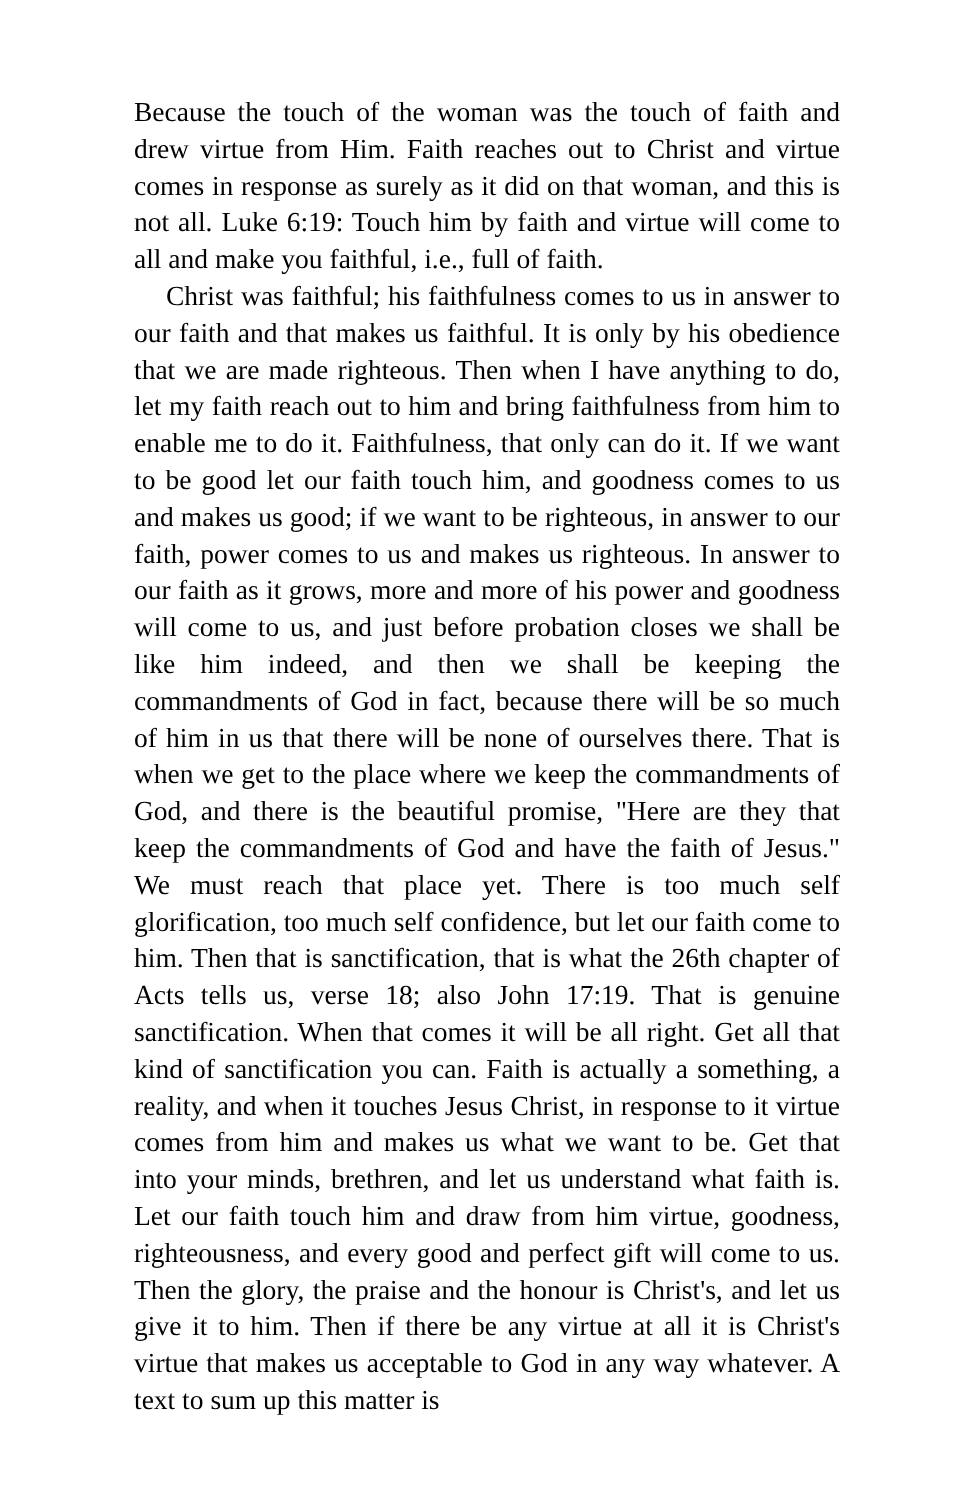Because the touch of the woman was the touch of faith and drew virtue from Him. Faith reaches out to Christ and virtue comes in response as surely as it did on that woman, and this is not all. Luke 6:19: Touch him by faith and virtue will come to all and make you faithful, i.e., full of faith.
Christ was faithful; his faithfulness comes to us in answer to our faith and that makes us faithful. It is only by his obedience that we are made righteous. Then when I have anything to do, let my faith reach out to him and bring faithfulness from him to enable me to do it. Faithfulness, that only can do it. If we want to be good let our faith touch him, and goodness comes to us and makes us good; if we want to be righteous, in answer to our faith, power comes to us and makes us righteous. In answer to our faith as it grows, more and more of his power and goodness will come to us, and just before probation closes we shall be like him indeed, and then we shall be keeping the commandments of God in fact, because there will be so much of him in us that there will be none of ourselves there. That is when we get to the place where we keep the commandments of God, and there is the beautiful promise, "Here are they that keep the commandments of God and have the faith of Jesus." We must reach that place yet. There is too much self glorification, too much self confidence, but let our faith come to him. Then that is sanctification, that is what the 26th chapter of Acts tells us, verse 18; also John 17:19. That is genuine sanctification. When that comes it will be all right. Get all that kind of sanctification you can. Faith is actually a something, a reality, and when it touches Jesus Christ, in response to it virtue comes from him and makes us what we want to be. Get that into your minds, brethren, and let us understand what faith is. Let our faith touch him and draw from him virtue, goodness, righteousness, and every good and perfect gift will come to us. Then the glory, the praise and the honour is Christ's, and let us give it to him. Then if there be any virtue at all it is Christ's virtue that makes us acceptable to God in any way whatever. A text to sum up this matter is